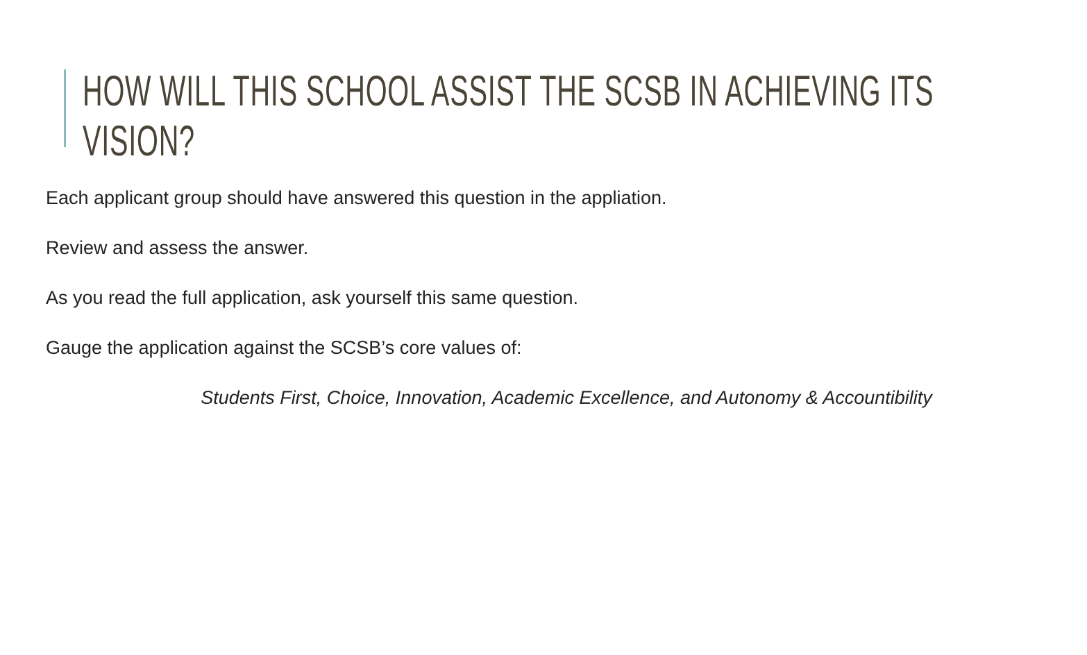HOW WILL THIS SCHOOL ASSIST THE SCSB IN ACHIEVING ITS VISION?
Each applicant group should have answered this question in the appliation.
Review and assess the answer.
As you read the full application, ask yourself this same question.
Gauge the application against the SCSB’s core values of:
Students First, Choice, Innovation, Academic Excellence, and Autonomy & Accountibility